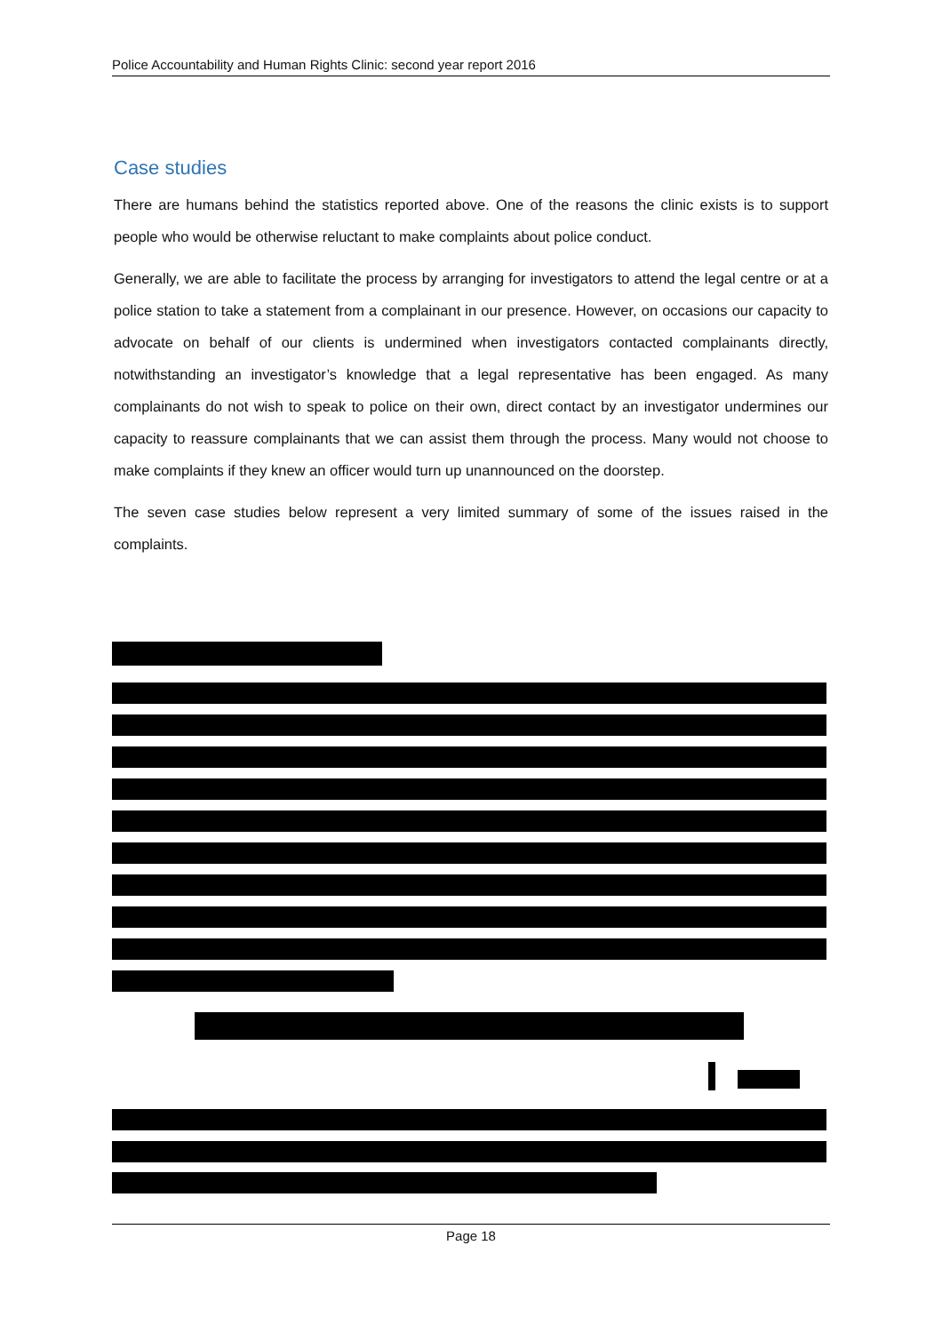Police Accountability and Human Rights Clinic: second year report 2016
Case studies
There are humans behind the statistics reported above. One of the reasons the clinic exists is to support people who would be otherwise reluctant to make complaints about police conduct.
Generally, we are able to facilitate the process by arranging for investigators to attend the legal centre or at a police station to take a statement from a complainant in our presence. However, on occasions our capacity to advocate on behalf of our clients is undermined when investigators contacted complainants directly, notwithstanding an investigator’s knowledge that a legal representative has been engaged. As many complainants do not wish to speak to police on their own, direct contact by an investigator undermines our capacity to reassure complainants that we can assist them through the process. Many would not choose to make complaints if they knew an officer would turn up unannounced on the doorstep.
The seven case studies below represent a very limited summary of some of the issues raised in the complaints.
Page 18